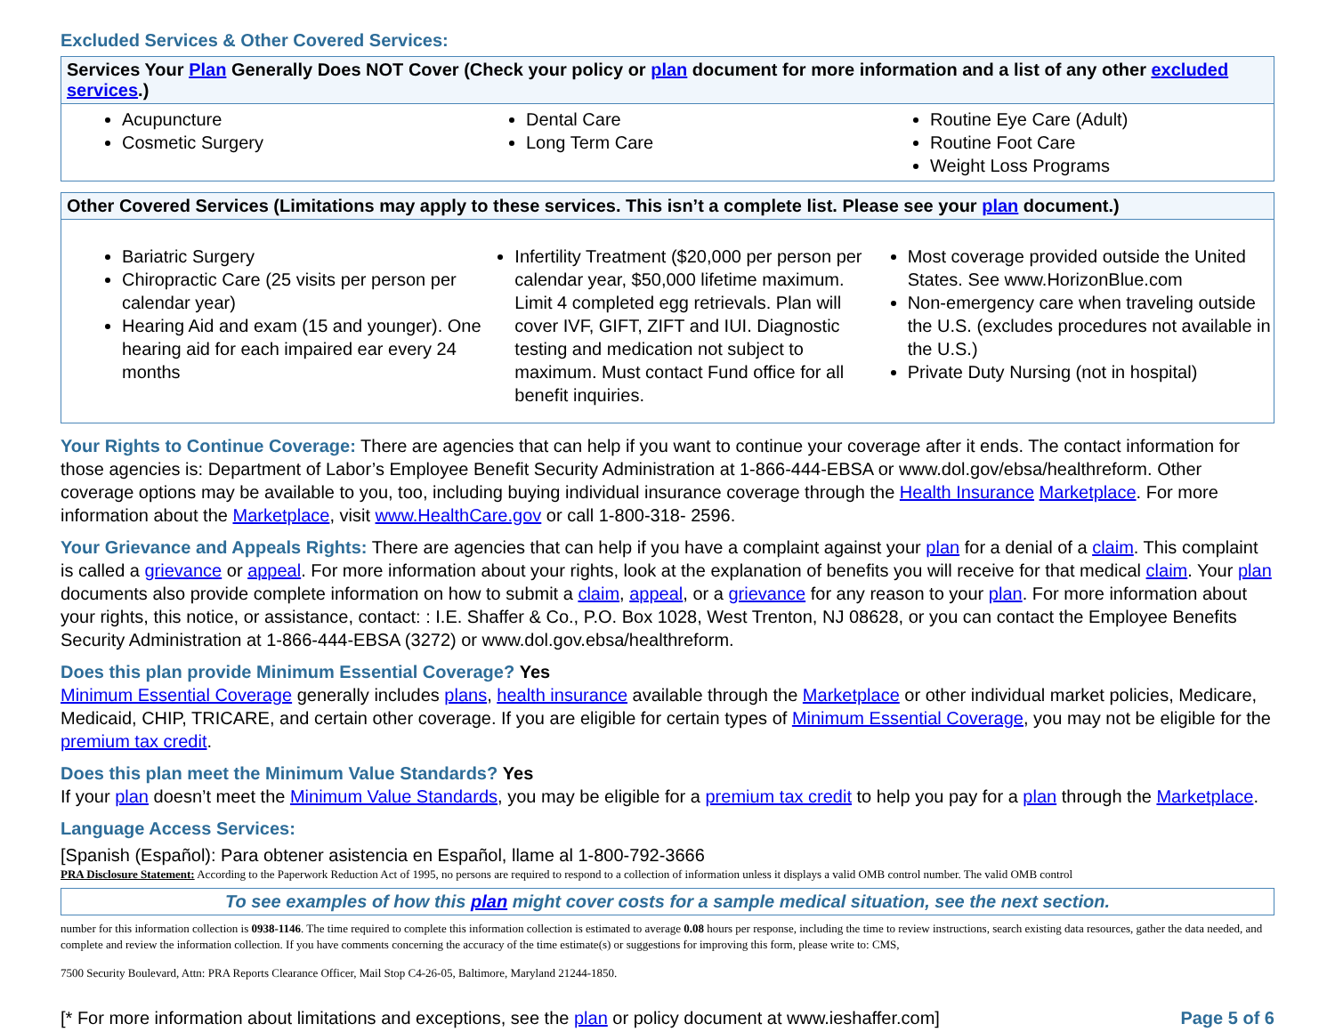Excluded Services & Other Covered Services:
Services Your Plan Generally Does NOT Cover (Check your policy or plan document for more information and a list of any other excluded services.)
Acupuncture
Cosmetic Surgery
Dental Care
Long Term Care
Routine Eye Care (Adult)
Routine Foot Care
Weight Loss Programs
Other Covered Services (Limitations may apply to these services. This isn’t a complete list. Please see your plan document.)
Bariatric Surgery
Chiropractic Care (25 visits per person per calendar year)
Hearing Aid and exam (15 and younger). One hearing aid for each impaired ear every 24 months
Infertility Treatment ($20,000 per person per calendar year, $50,000 lifetime maximum. Limit 4 completed egg retrievals. Plan will cover IVF, GIFT, ZIFT and IUI. Diagnostic testing and medication not subject to maximum. Must contact Fund office for all benefit inquiries.
Most coverage provided outside the United States. See www.HorizonBlue.com
Non-emergency care when traveling outside the U.S. (excludes procedures not available in the U.S.)
Private Duty Nursing (not in hospital)
Your Rights to Continue Coverage: There are agencies that can help if you want to continue your coverage after it ends. The contact information for those agencies is: Department of Labor’s Employee Benefit Security Administration at 1-866-444-EBSA or www.dol.gov/ebsa/healthreform. Other coverage options may be available to you, too, including buying individual insurance coverage through the Health Insurance Marketplace. For more information about the Marketplace, visit www.HealthCare.gov or call 1-800-318- 2596.
Your Grievance and Appeals Rights: There are agencies that can help if you have a complaint against your plan for a denial of a claim. This complaint is called a grievance or appeal. For more information about your rights, look at the explanation of benefits you will receive for that medical claim. Your plan documents also provide complete information on how to submit a claim, appeal, or a grievance for any reason to your plan. For more information about your rights, this notice, or assistance, contact: : I.E. Shaffer & Co., P.O. Box 1028, West Trenton, NJ 08628, or you can contact the Employee Benefits Security Administration at 1-866-444-EBSA (3272) or www.dol.gov.ebsa/healthreform.
Does this plan provide Minimum Essential Coverage? Yes
Minimum Essential Coverage generally includes plans, health insurance available through the Marketplace or other individual market policies, Medicare, Medicaid, CHIP, TRICARE, and certain other coverage. If you are eligible for certain types of Minimum Essential Coverage, you may not be eligible for the premium tax credit.
Does this plan meet the Minimum Value Standards? Yes
If your plan doesn’t meet the Minimum Value Standards, you may be eligible for a premium tax credit to help you pay for a plan through the Marketplace.
Language Access Services:
[Spanish (Español): Para obtener asistencia en Español, llame al 1-800-792-3666
PRA Disclosure Statement: According to the Paperwork Reduction Act of 1995, no persons are required to respond to a collection of information unless it displays a valid OMB control number. The valid OMB control
To see examples of how this plan might cover costs for a sample medical situation, see the next section.
number for this information collection is 0938-1146. The time required to complete this information collection is estimated to average 0.08 hours per response, including the time to review instructions, search existing data resources, gather the data needed, and complete and review the information collection. If you have comments concerning the accuracy of the time estimate(s) or suggestions for improving this form, please write to: CMS,
7500 Security Boulevard, Attn: PRA Reports Clearance Officer, Mail Stop C4-26-05, Baltimore, Maryland 21244-1850.
[* For more information about limitations and exceptions, see the plan or policy document at www.ieshaffer.com] Page 5 of 6